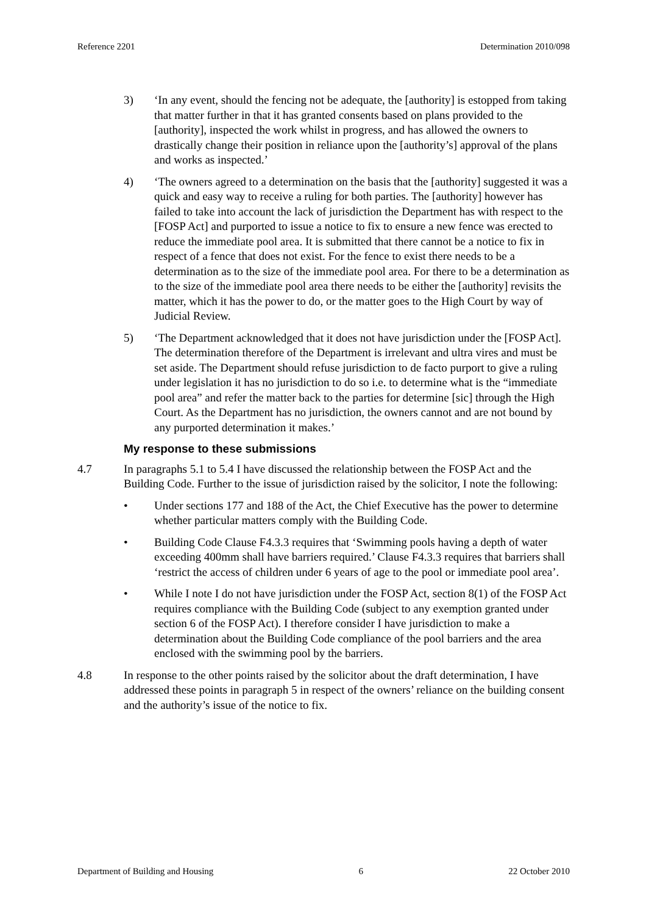Reference 2201 Determination 2010/098
3) ‘In any event, should the fencing not be adequate, the [authority] is estopped from taking that matter further in that it has granted consents based on plans provided to the [authority], inspected the work whilst in progress, and has allowed the owners to drastically change their position in reliance upon the [authority’s] approval of the plans and works as inspected.’
4) ‘The owners agreed to a determination on the basis that the [authority] suggested it was a quick and easy way to receive a ruling for both parties. The [authority] however has failed to take into account the lack of jurisdiction the Department has with respect to the [FOSP Act] and purported to issue a notice to fix to ensure a new fence was erected to reduce the immediate pool area. It is submitted that there cannot be a notice to fix in respect of a fence that does not exist. For the fence to exist there needs to be a determination as to the size of the immediate pool area. For there to be a determination as to the size of the immediate pool area there needs to be either the [authority] revisits the matter, which it has the power to do, or the matter goes to the High Court by way of Judicial Review.
5) ‘The Department acknowledged that it does not have jurisdiction under the [FOSP Act]. The determination therefore of the Department is irrelevant and ultra vires and must be set aside. The Department should refuse jurisdiction to de facto purport to give a ruling under legislation it has no jurisdiction to do so i.e. to determine what is the “immediate pool area” and refer the matter back to the parties for determine [sic] through the High Court. As the Department has no jurisdiction, the owners cannot and are not bound by any purported determination it makes.’
My response to these submissions
4.7 In paragraphs 5.1 to 5.4 I have discussed the relationship between the FOSP Act and the Building Code. Further to the issue of jurisdiction raised by the solicitor, I note the following:
• Under sections 177 and 188 of the Act, the Chief Executive has the power to determine whether particular matters comply with the Building Code.
• Building Code Clause F4.3.3 requires that ‘Swimming pools having a depth of water exceeding 400mm shall have barriers required.’ Clause F4.3.3 requires that barriers shall ‘restrict the access of children under 6 years of age to the pool or immediate pool area’.
• While I note I do not have jurisdiction under the FOSP Act, section 8(1) of the FOSP Act requires compliance with the Building Code (subject to any exemption granted under section 6 of the FOSP Act). I therefore consider I have jurisdiction to make a determination about the Building Code compliance of the pool barriers and the area enclosed with the swimming pool by the barriers.
4.8 In response to the other points raised by the solicitor about the draft determination, I have addressed these points in paragraph 5 in respect of the owners’ reliance on the building consent and the authority’s issue of the notice to fix.
Department of Building and Housing 6 22 October 2010